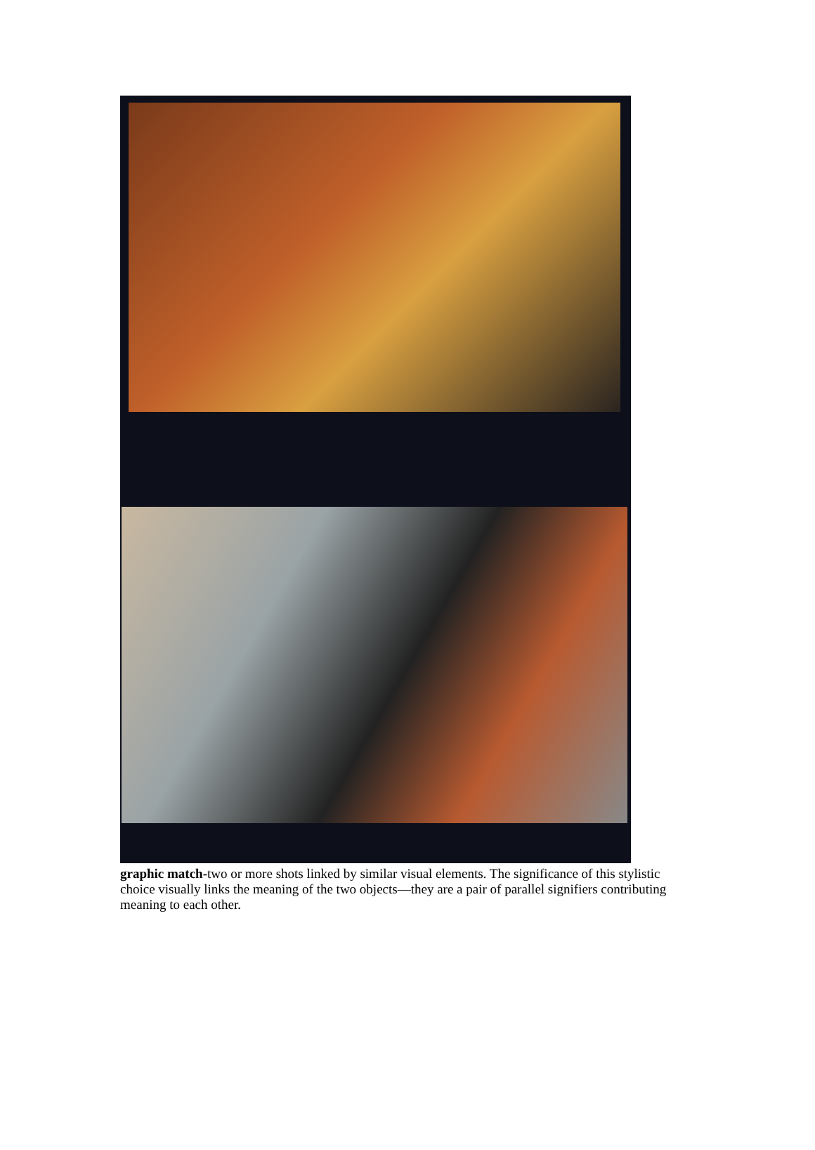graphic match-two or more shots linked by similar visual elements. The significance of this stylistic choice visually links the meaning of the two objects—they are a pair of parallel signifiers contributing meaning to each other.